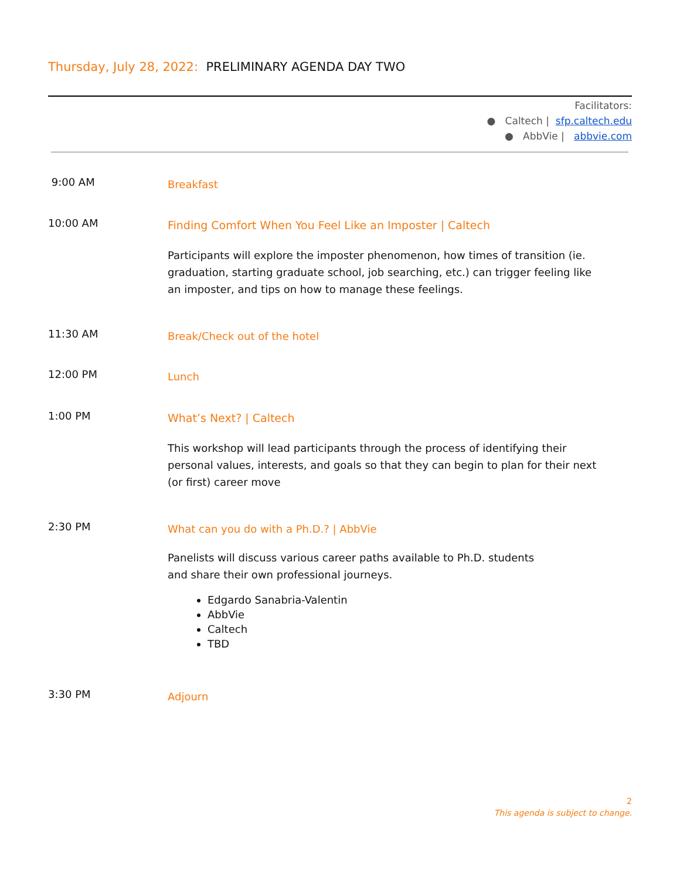Thursday, July 28, 2022: PRELIMINARY AGENDA DAY TWO
Facilitators:
● Caltech | sfp.caltech.edu
● AbbVie | abbvie.com
9:00 AM
Breakfast
10:00 AM
Finding Comfort When You Feel Like an Imposter | Caltech
Participants will explore the imposter phenomenon, how times of transition (ie. graduation, starting graduate school, job searching, etc.) can trigger feeling like an imposter, and tips on how to manage these feelings.
11:30 AM
Break/Check out of the hotel
12:00 PM
Lunch
1:00 PM
What’s Next? | Caltech
This workshop will lead participants through the process of identifying their personal values, interests, and goals so that they can begin to plan for their next (or first) career move
2:30 PM
What can you do with a Ph.D.? | AbbVie
Panelists will discuss various career paths available to Ph.D. students
and share their own professional journeys.
Edgardo Sanabria-Valentin
AbbVie
Caltech
TBD
3:30 PM
Adjourn
2
This agenda is subject to change.